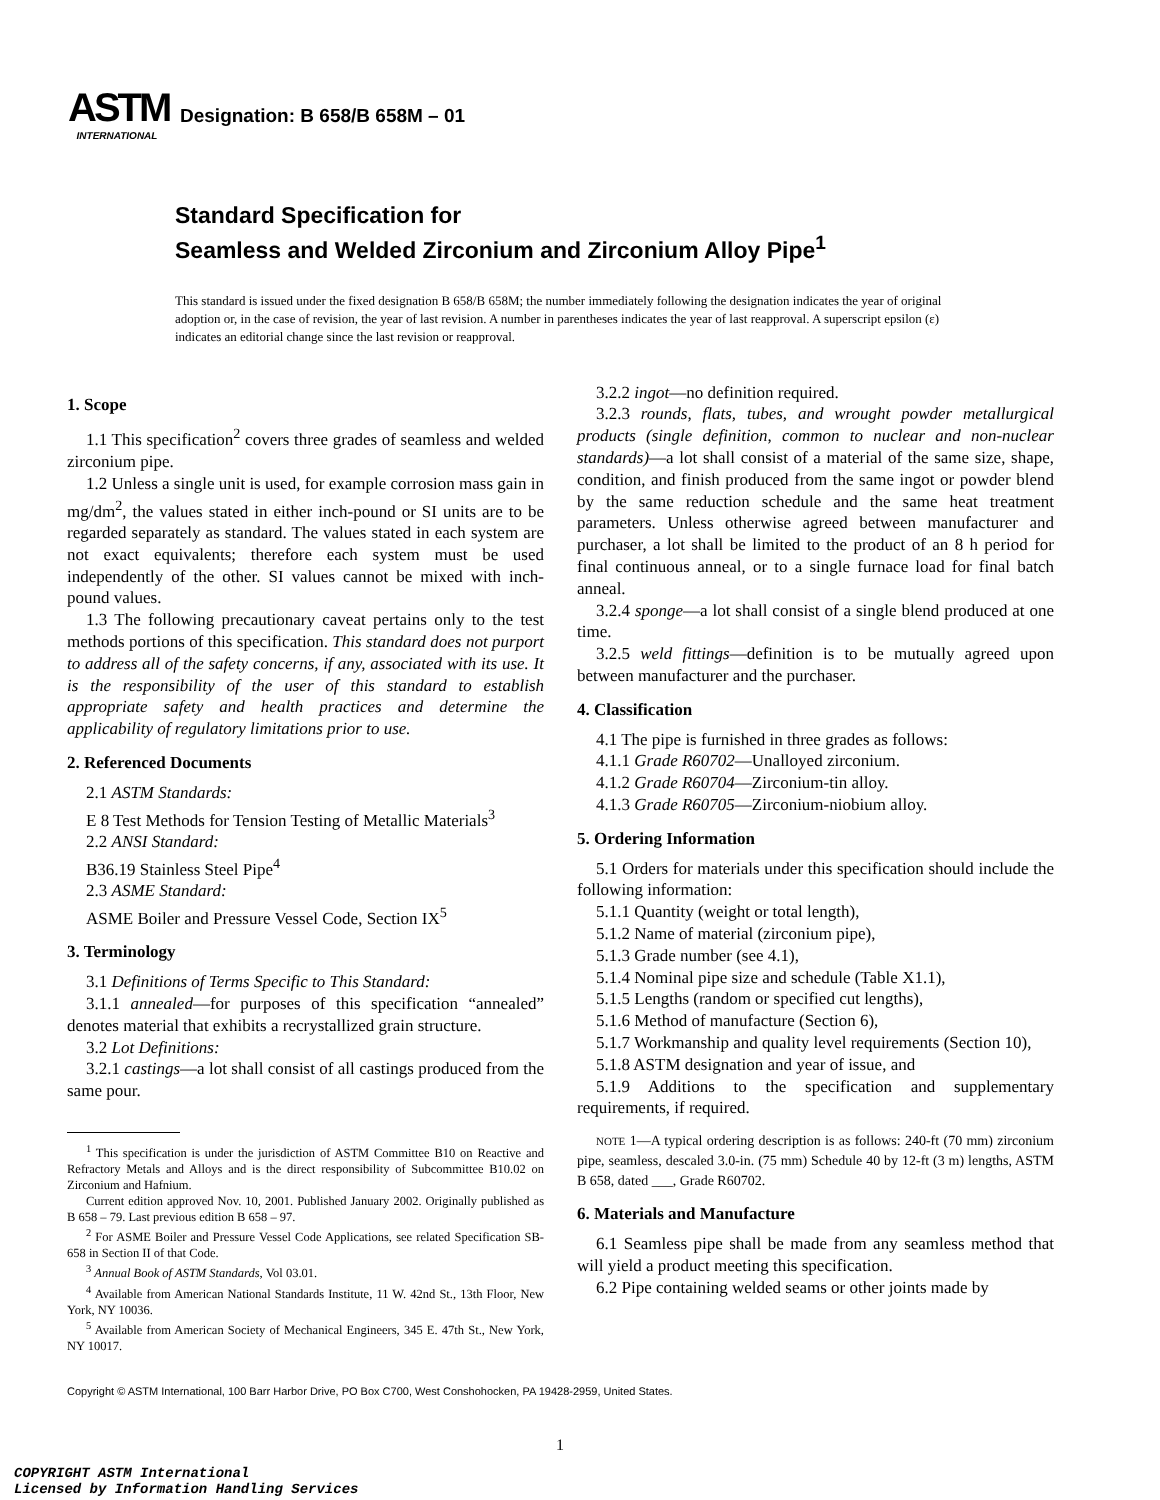ASTM
INTERNATIONAL
Designation: B 658/B 658M – 01
Standard Specification for
Seamless and Welded Zirconium and Zirconium Alloy Pipe<sup>1</sup>
This standard is issued under the fixed designation B 658/B 658M; the number immediately following the designation indicates the year of original adoption or, in the case of revision, the year of last revision. A number in parentheses indicates the year of last reapproval. A superscript epsilon (ε) indicates an editorial change since the last revision or reapproval.
1. Scope
1.1 This specification<sup>2</sup> covers three grades of seamless and welded zirconium pipe.
1.2 Unless a single unit is used, for example corrosion mass gain in mg/dm<sup>2</sup>, the values stated in either inch-pound or SI units are to be regarded separately as standard. The values stated in each system are not exact equivalents; therefore each system must be used independently of the other. SI values cannot be mixed with inch-pound values.
1.3 The following precautionary caveat pertains only to the test methods portions of this specification. This standard does not purport to address all of the safety concerns, if any, associated with its use. It is the responsibility of the user of this standard to establish appropriate safety and health practices and determine the applicability of regulatory limitations prior to use.
2. Referenced Documents
2.1 ASTM Standards:
E 8 Test Methods for Tension Testing of Metallic Materials<sup>3</sup>
2.2 ANSI Standard:
B36.19 Stainless Steel Pipe<sup>4</sup>
2.3 ASME Standard:
ASME Boiler and Pressure Vessel Code, Section IX<sup>5</sup>
3. Terminology
3.1 Definitions of Terms Specific to This Standard:
3.1.1 annealed—for purposes of this specification “annealed” denotes material that exhibits a recrystallized grain structure.
3.2 Lot Definitions:
3.2.1 castings—a lot shall consist of all castings produced from the same pour.
<sup>1</sup> This specification is under the jurisdiction of ASTM Committee B10 on Reactive and Refractory Metals and Alloys and is the direct responsibility of Subcommittee B10.02 on Zirconium and Hafnium.
Current edition approved Nov. 10, 2001. Published January 2002. Originally published as B 658 – 79. Last previous edition B 658 – 97.
<sup>2</sup> For ASME Boiler and Pressure Vessel Code Applications, see related Specification SB-658 in Section II of that Code.
<sup>3</sup> Annual Book of ASTM Standards, Vol 03.01.
<sup>4</sup> Available from American National Standards Institute, 11 W. 42nd St., 13th Floor, New York, NY 10036.
<sup>5</sup> Available from American Society of Mechanical Engineers, 345 E. 47th St., New York, NY 10017.
3.2.2 ingot—no definition required.
3.2.3 rounds, flats, tubes, and wrought powder metallurgical products (single definition, common to nuclear and non-nuclear standards)—a lot shall consist of a material of the same size, shape, condition, and finish produced from the same ingot or powder blend by the same reduction schedule and the same heat treatment parameters. Unless otherwise agreed between manufacturer and purchaser, a lot shall be limited to the product of an 8 h period for final continuous anneal, or to a single furnace load for final batch anneal.
3.2.4 sponge—a lot shall consist of a single blend produced at one time.
3.2.5 weld fittings—definition is to be mutually agreed upon between manufacturer and the purchaser.
4. Classification
4.1 The pipe is furnished in three grades as follows:
4.1.1 Grade R60702—Unalloyed zirconium.
4.1.2 Grade R60704—Zirconium-tin alloy.
4.1.3 Grade R60705—Zirconium-niobium alloy.
5. Ordering Information
5.1 Orders for materials under this specification should include the following information:
5.1.1 Quantity (weight or total length),
5.1.2 Name of material (zirconium pipe),
5.1.3 Grade number (see 4.1),
5.1.4 Nominal pipe size and schedule (Table X1.1),
5.1.5 Lengths (random or specified cut lengths),
5.1.6 Method of manufacture (Section 6),
5.1.7 Workmanship and quality level requirements (Section 10),
5.1.8 ASTM designation and year of issue, and
5.1.9 Additions to the specification and supplementary requirements, if required.
NOTE 1—A typical ordering description is as follows: 240-ft (70 mm) zirconium pipe, seamless, descaled 3.0-in. (75 mm) Schedule 40 by 12-ft (3 m) lengths, ASTM B 658, dated ___, Grade R60702.
6. Materials and Manufacture
6.1 Seamless pipe shall be made from any seamless method that will yield a product meeting this specification.
6.2 Pipe containing welded seams or other joints made by
Copyright © ASTM International, 100 Barr Harbor Drive, PO Box C700, West Conshohocken, PA 19428-2959, United States.
1
COPYRIGHT ASTM International
Licensed by Information Handling Services